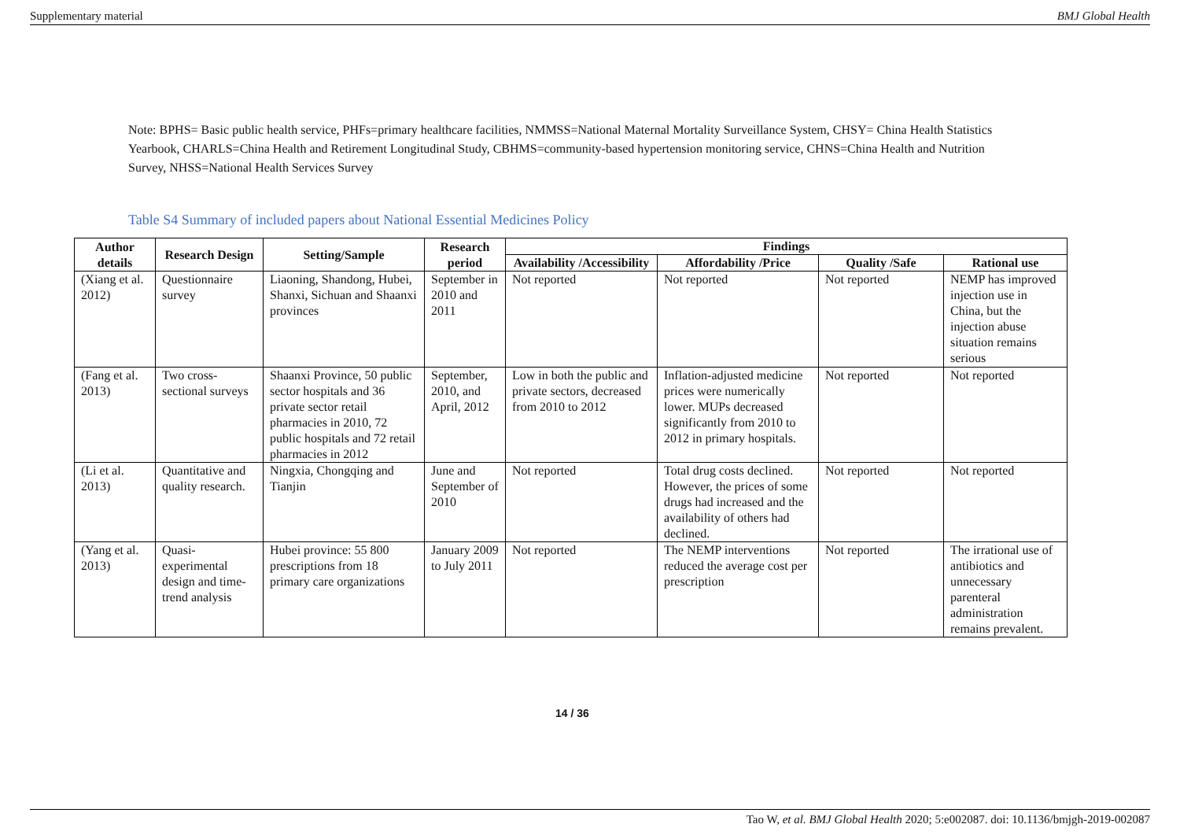Supplementary material BMJ Global Health
Note: BPHS= Basic public health service, PHFs=primary healthcare facilities, NMMSS=National Maternal Mortality Surveillance System, CHSY= China Health Statistics Yearbook, CHARLS=China Health and Retirement Longitudinal Study, CBHMS=community-based hypertension monitoring service, CHNS=China Health and Nutrition Survey, NHSS=National Health Services Survey
Table S4 Summary of included papers about National Essential Medicines Policy
| Author details | Research Design | Setting/Sample | Research period | Findings | | | |
| --- | --- | --- | --- | --- | --- | --- | --- |
| | | | | Availability /Accessibility | Affordability /Price | Quality /Safe | Rational use |
| (Xiang et al. 2012) | Questionnaire survey | Liaoning, Shandong, Hubei, Shanxi, Sichuan and Shaanxi provinces | September in 2010 and 2011 | Not reported | Not reported | Not reported | NEMP has improved injection use in China, but the injection abuse situation remains serious |
| (Fang et al. 2013) | Two cross-sectional surveys | Shaanxi Province, 50 public sector hospitals and 36 private sector retail pharmacies in 2010, 72 public hospitals and 72 retail pharmacies in 2012 | September, 2010, and April, 2012 | Low in both the public and private sectors, decreased from 2010 to 2012 | Inflation-adjusted medicine prices were numerically lower. MUPs decreased significantly from 2010 to 2012 in primary hospitals. | Not reported | Not reported |
| (Li et al. 2013) | Quantitative and quality research. | Ningxia, Chongqing and Tianjin | June and September of 2010 | Not reported | Total drug costs declined. However, the prices of some drugs had increased and the availability of others had declined. | Not reported | Not reported |
| (Yang et al. 2013) | Quasi-experimental design and time-trend analysis | Hubei province: 55 800 prescriptions from 18 primary care organizations | January 2009 to July 2011 | Not reported | The NEMP interventions reduced the average cost per prescription | Not reported | The irrational use of antibiotics and unnecessary parenteral administration remains prevalent. |
14 / 36
Tao W, et al. BMJ Global Health 2020; 5:e002087. doi: 10.1136/bmjgh-2019-002087